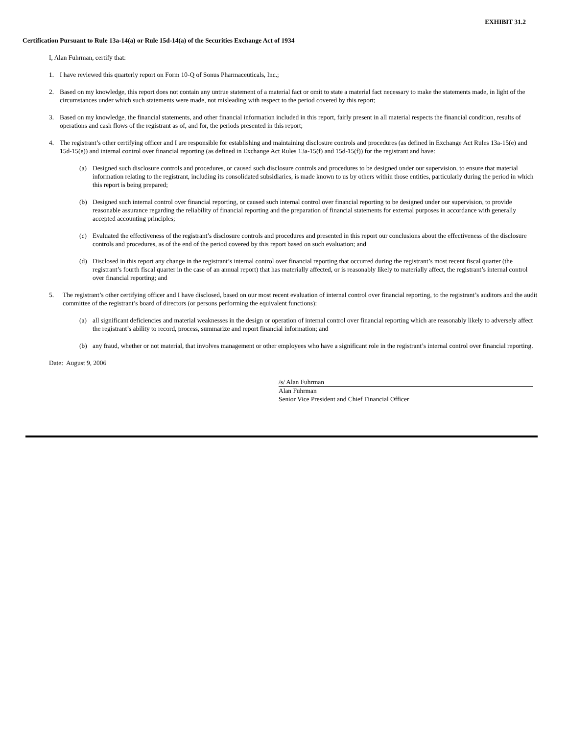EXHIBIT 31.2
Certification Pursuant to Rule 13a-14(a) or Rule 15d-14(a) of the Securities Exchange Act of 1934
I, Alan Fuhrman, certify that:
1. I have reviewed this quarterly report on Form 10-Q of Sonus Pharmaceuticals, Inc.;
2. Based on my knowledge, this report does not contain any untrue statement of a material fact or omit to state a material fact necessary to make the statements made, in light of the circumstances under which such statements were made, not misleading with respect to the period covered by this report;
3. Based on my knowledge, the financial statements, and other financial information included in this report, fairly present in all material respects the financial condition, results of operations and cash flows of the registrant as of, and for, the periods presented in this report;
4. The registrant’s other certifying officer and I are responsible for establishing and maintaining disclosure controls and procedures (as defined in Exchange Act Rules 13a-15(e) and 15d-15(e)) and internal control over financial reporting (as defined in Exchange Act Rules 13a-15(f) and 15d-15(f)) for the registrant and have:
(a) Designed such disclosure controls and procedures, or caused such disclosure controls and procedures to be designed under our supervision, to ensure that material information relating to the registrant, including its consolidated subsidiaries, is made known to us by others within those entities, particularly during the period in which this report is being prepared;
(b) Designed such internal control over financial reporting, or caused such internal control over financial reporting to be designed under our supervision, to provide reasonable assurance regarding the reliability of financial reporting and the preparation of financial statements for external purposes in accordance with generally accepted accounting principles;
(c) Evaluated the effectiveness of the registrant’s disclosure controls and procedures and presented in this report our conclusions about the effectiveness of the disclosure controls and procedures, as of the end of the period covered by this report based on such evaluation; and
(d) Disclosed in this report any change in the registrant’s internal control over financial reporting that occurred during the registrant’s most recent fiscal quarter (the registrant’s fourth fiscal quarter in the case of an annual report) that has materially affected, or is reasonably likely to materially affect, the registrant’s internal control over financial reporting; and
5. The registrant’s other certifying officer and I have disclosed, based on our most recent evaluation of internal control over financial reporting, to the registrant’s auditors and the audit committee of the registrant’s board of directors (or persons performing the equivalent functions):
(a) all significant deficiencies and material weaknesses in the design or operation of internal control over financial reporting which are reasonably likely to adversely affect the registrant’s ability to record, process, summarize and report financial information; and
(b) any fraud, whether or not material, that involves management or other employees who have a significant role in the registrant’s internal control over financial reporting.
Date: August 9, 2006
/s/ Alan Fuhrman
Alan Fuhrman
Senior Vice President and Chief Financial Officer